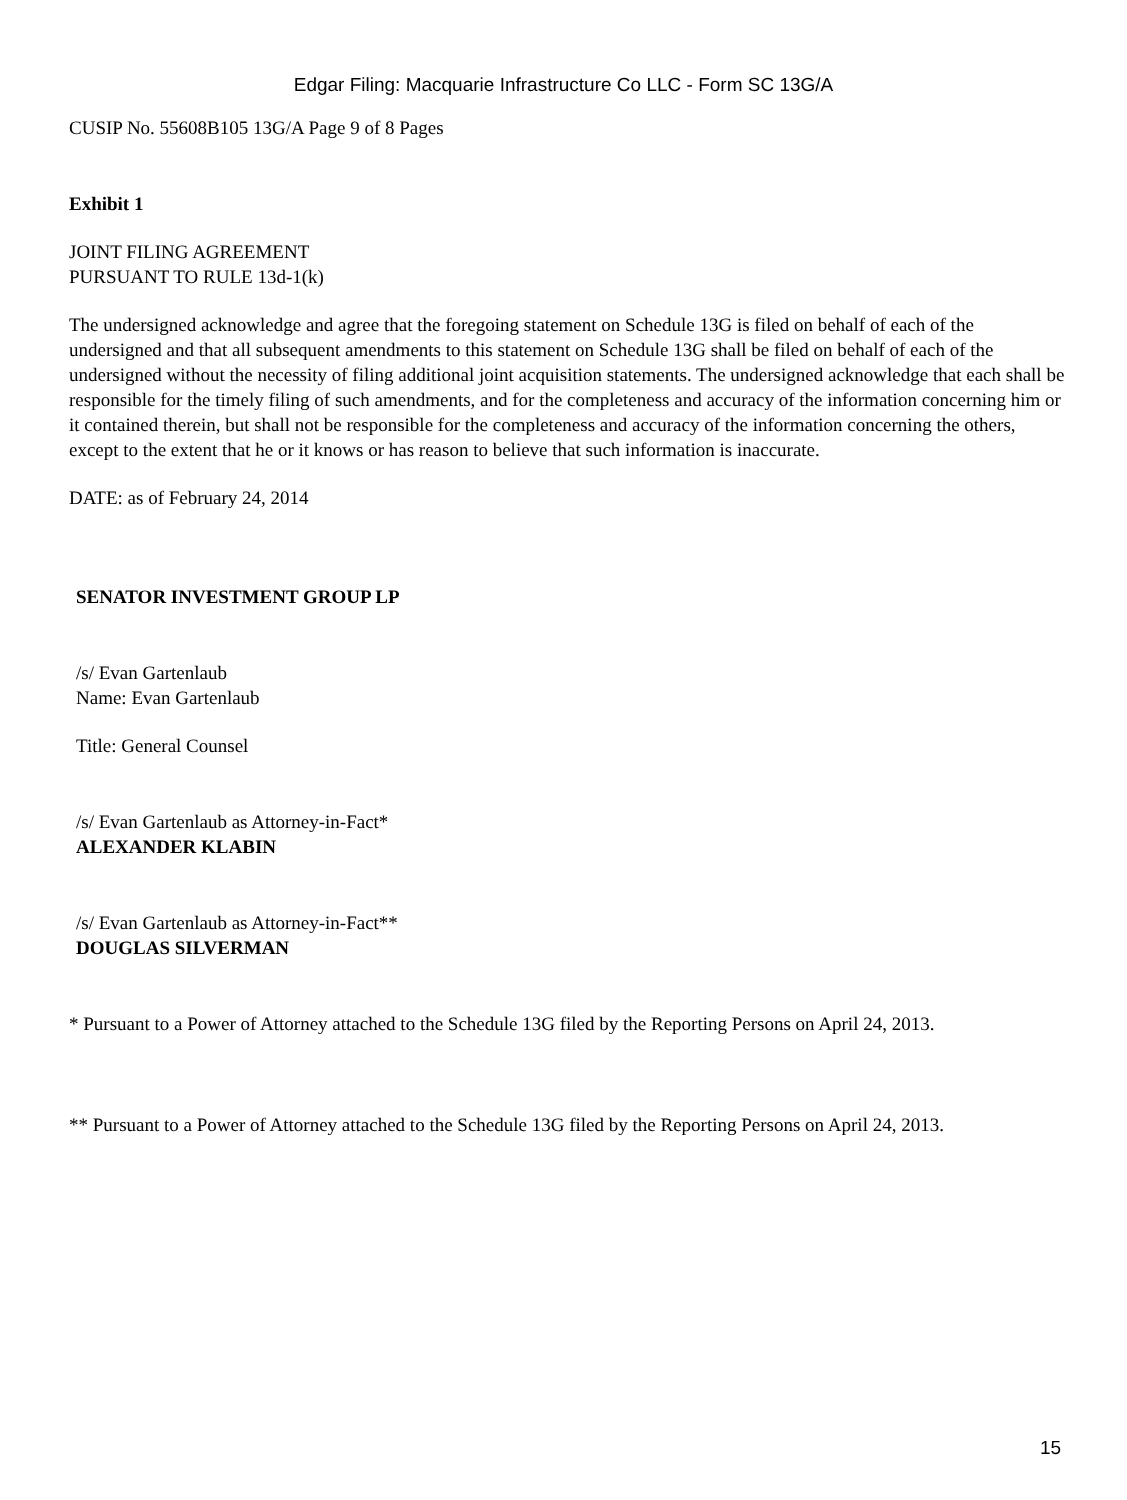Edgar Filing: Macquarie Infrastructure Co LLC - Form SC 13G/A
CUSIP No. 55608B105 13G/A Page 9 of 8 Pages
Exhibit 1
JOINT FILING AGREEMENT
PURSUANT TO RULE 13d-1(k)
The undersigned acknowledge and agree that the foregoing statement on Schedule 13G is filed on behalf of each of the undersigned and that all subsequent amendments to this statement on Schedule 13G shall be filed on behalf of each of the undersigned without the necessity of filing additional joint acquisition statements. The undersigned acknowledge that each shall be responsible for the timely filing of such amendments, and for the completeness and accuracy of the information concerning him or it contained therein, but shall not be responsible for the completeness and accuracy of the information concerning the others, except to the extent that he or it knows or has reason to believe that such information is inaccurate.
DATE: as of February 24, 2014
SENATOR INVESTMENT GROUP LP
/s/ Evan Gartenlaub
Name: Evan Gartenlaub
Title: General Counsel
/s/ Evan Gartenlaub as Attorney-in-Fact*
ALEXANDER KLABIN
/s/ Evan Gartenlaub as Attorney-in-Fact**
DOUGLAS SILVERMAN
* Pursuant to a Power of Attorney attached to the Schedule 13G filed by the Reporting Persons on April 24, 2013.
** Pursuant to a Power of Attorney attached to the Schedule 13G filed by the Reporting Persons on April 24, 2013.
15